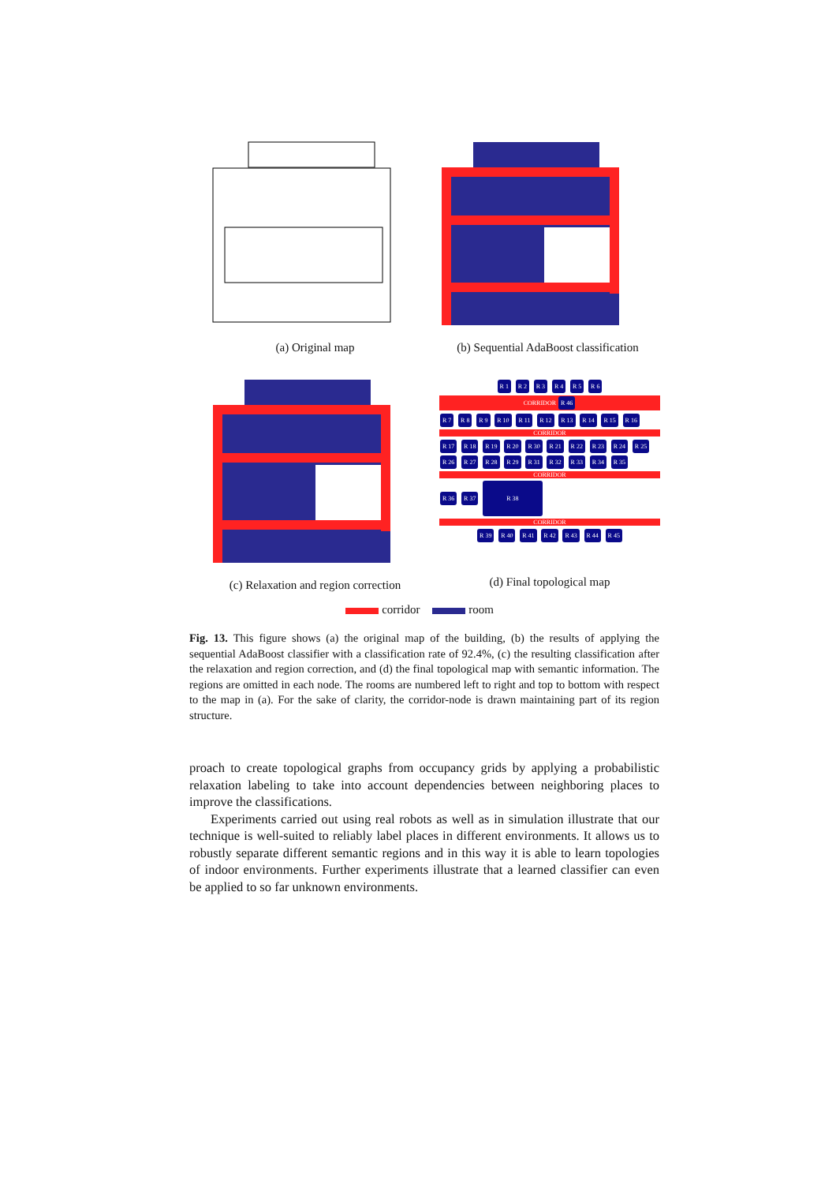(a) Original map (b) Sequential AdaBoost classification
(c) Relaxation and region correction
R 1 R 2 R 3 R 4 R 5 R 6
CORRIDOR R 46
R 7 R 8 R 9 R 10 R 11 R 12 R 13 R 14 R 15 R 16
CORRIDOR
R 17 R 18 R 19 R 20 R 30 R 21 R 22 R 23 R 24 R 25
R 26 R 27 R 28 R 29 R 31 R 32 R 33 R 34 R 35
CORRIDOR
R 36 R 37 R 38
CORRIDOR
R 39 R 40 R 41 R 42 R 43 R 44 R 45
(d) Final topological map
corridor room
Fig. 13. This figure shows (a) the original map of the building, (b) the results of applying the sequential AdaBoost classifier with a classification rate of 92.4%, (c) the resulting classification after the relaxation and region correction, and (d) the final topological map with semantic information. The regions are omitted in each node. The rooms are numbered left to right and top to bottom with respect to the map in (a). For the sake of clarity, the corridor-node is drawn maintaining part of its region structure.
proach to create topological graphs from occupancy grids by applying a probabilistic relaxation labeling to take into account dependencies between neighboring places to improve the classifications.
Experiments carried out using real robots as well as in simulation illustrate that our technique is well-suited to reliably label places in different environments. It allows us to robustly separate different semantic regions and in this way it is able to learn topologies of indoor environments. Further experiments illustrate that a learned classifier can even be applied to so far unknown environments.